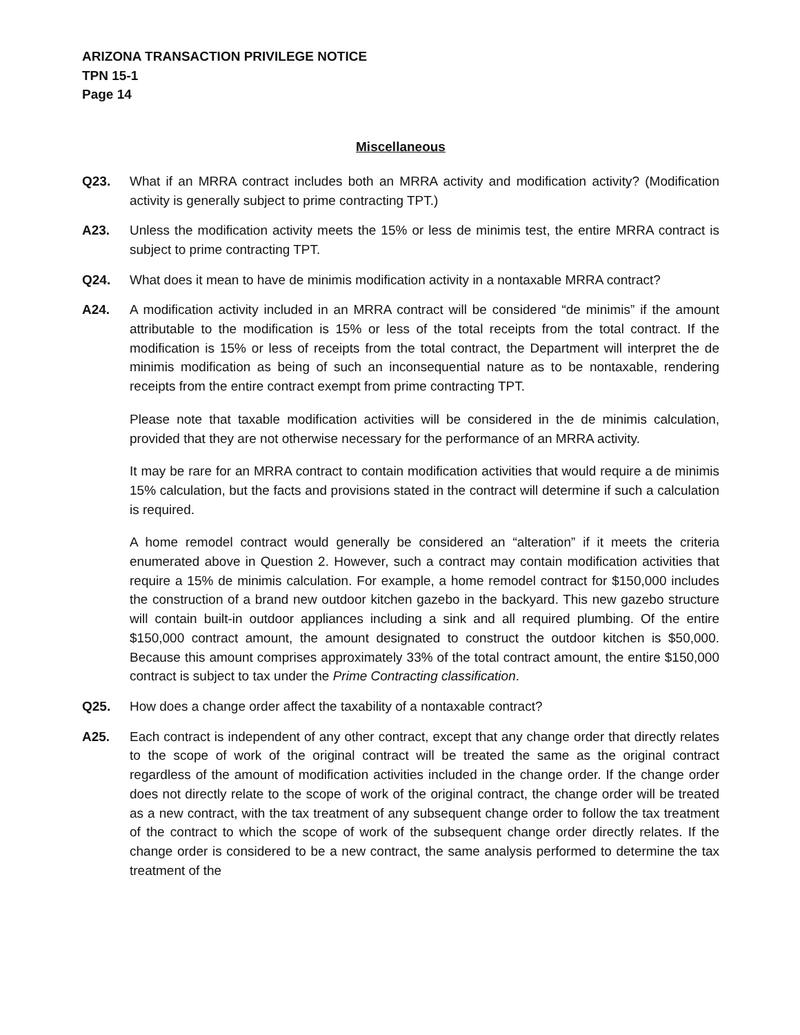ARIZONA TRANSACTION PRIVILEGE NOTICE
TPN 15-1
Page 14
Miscellaneous
Q23. What if an MRRA contract includes both an MRRA activity and modification activity? (Modification activity is generally subject to prime contracting TPT.)
A23. Unless the modification activity meets the 15% or less de minimis test, the entire MRRA contract is subject to prime contracting TPT.
Q24. What does it mean to have de minimis modification activity in a nontaxable MRRA contract?
A24. A modification activity included in an MRRA contract will be considered “de minimis” if the amount attributable to the modification is 15% or less of the total receipts from the total contract. If the modification is 15% or less of receipts from the total contract, the Department will interpret the de minimis modification as being of such an inconsequential nature as to be nontaxable, rendering receipts from the entire contract exempt from prime contracting TPT.
Please note that taxable modification activities will be considered in the de minimis calculation, provided that they are not otherwise necessary for the performance of an MRRA activity.
It may be rare for an MRRA contract to contain modification activities that would require a de minimis 15% calculation, but the facts and provisions stated in the contract will determine if such a calculation is required.
A home remodel contract would generally be considered an “alteration” if it meets the criteria enumerated above in Question 2. However, such a contract may contain modification activities that require a 15% de minimis calculation. For example, a home remodel contract for $150,000 includes the construction of a brand new outdoor kitchen gazebo in the backyard. This new gazebo structure will contain built-in outdoor appliances including a sink and all required plumbing. Of the entire $150,000 contract amount, the amount designated to construct the outdoor kitchen is $50,000. Because this amount comprises approximately 33% of the total contract amount, the entire $150,000 contract is subject to tax under the Prime Contracting classification.
Q25. How does a change order affect the taxability of a nontaxable contract?
A25. Each contract is independent of any other contract, except that any change order that directly relates to the scope of work of the original contract will be treated the same as the original contract regardless of the amount of modification activities included in the change order. If the change order does not directly relate to the scope of work of the original contract, the change order will be treated as a new contract, with the tax treatment of any subsequent change order to follow the tax treatment of the contract to which the scope of work of the subsequent change order directly relates. If the change order is considered to be a new contract, the same analysis performed to determine the tax treatment of the